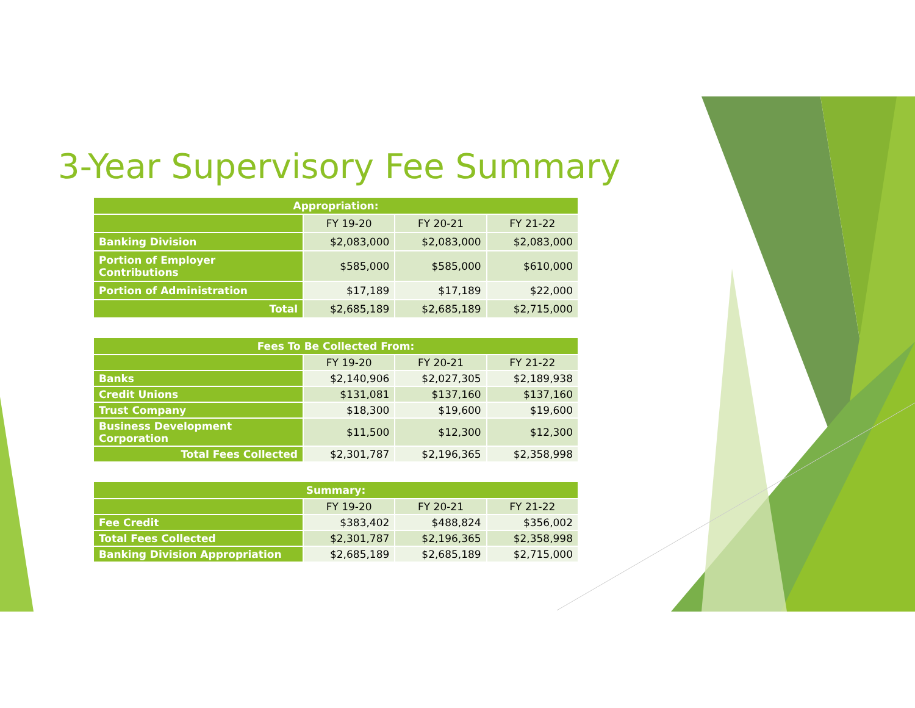3-Year Supervisory Fee Summary
| Appropriation: | | | |
| --- | --- | --- | --- |
| | FY 19-20 | FY 20-21 | FY 21-22 |
| Banking Division | $2,083,000 | $2,083,000 | $2,083,000 |
| Portion of Employer Contributions | $585,000 | $585,000 | $610,000 |
| Portion of Administration | $17,189 | $17,189 | $22,000 |
| Total | $2,685,189 | $2,685,189 | $2,715,000 |
| Fees To Be Collected From: | | | |
| --- | --- | --- | --- |
| | FY 19-20 | FY 20-21 | FY 21-22 |
| Banks | $2,140,906 | $2,027,305 | $2,189,938 |
| Credit Unions | $131,081 | $137,160 | $137,160 |
| Trust Company | $18,300 | $19,600 | $19,600 |
| Business Development Corporation | $11,500 | $12,300 | $12,300 |
| Total Fees Collected | $2,301,787 | $2,196,365 | $2,358,998 |
| Summary: | | | |
| --- | --- | --- | --- |
| | FY 19-20 | FY 20-21 | FY 21-22 |
| Fee Credit | $383,402 | $488,824 | $356,002 |
| Total Fees Collected | $2,301,787 | $2,196,365 | $2,358,998 |
| Banking Division Appropriation | $2,685,189 | $2,685,189 | $2,715,000 |